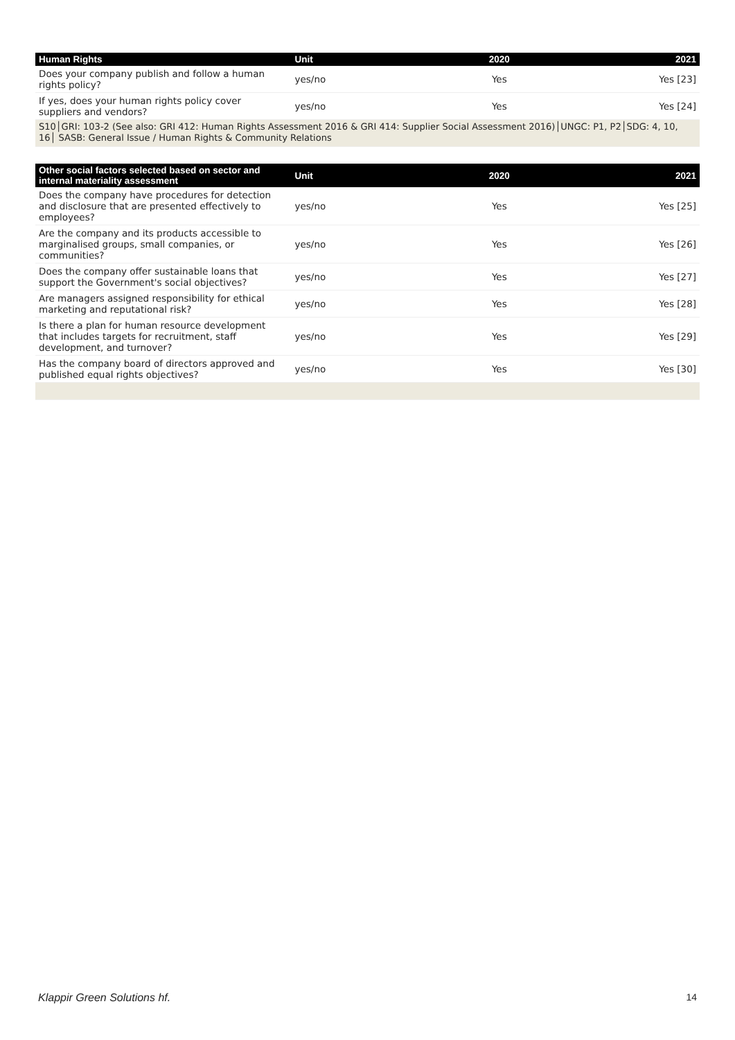| Human Rights | Unit | 2020 | 2021 |
| --- | --- | --- | --- |
| Does your company publish and follow a human rights policy? | yes/no | Yes | Yes [23] |
| If yes, does your human rights policy cover suppliers and vendors? | yes/no | Yes | Yes [24] |
| S10│GRI: 103-2 (See also: GRI 412: Human Rights Assessment 2016 & GRI 414: Supplier Social Assessment 2016)│UNGC: P1, P2│SDG: 4, 10, 16│ SASB: General Issue / Human Rights & Community Relations | | | |
| Other social factors selected based on sector and internal materiality assessment | Unit | 2020 | 2021 |
| --- | --- | --- | --- |
| Does the company have procedures for detection and disclosure that are presented effectively to employees? | yes/no | Yes | Yes [25] |
| Are the company and its products accessible to marginalised groups, small companies, or communities? | yes/no | Yes | Yes [26] |
| Does the company offer sustainable loans that support the Government's social objectives? | yes/no | Yes | Yes [27] |
| Are managers assigned responsibility for ethical marketing and reputational risk? | yes/no | Yes | Yes [28] |
| Is there a plan for human resource development that includes targets for recruitment, staff development, and turnover? | yes/no | Yes | Yes [29] |
| Has the company board of directors approved and published equal rights objectives? | yes/no | Yes | Yes [30] |
Klappir Green Solutions hf. 14